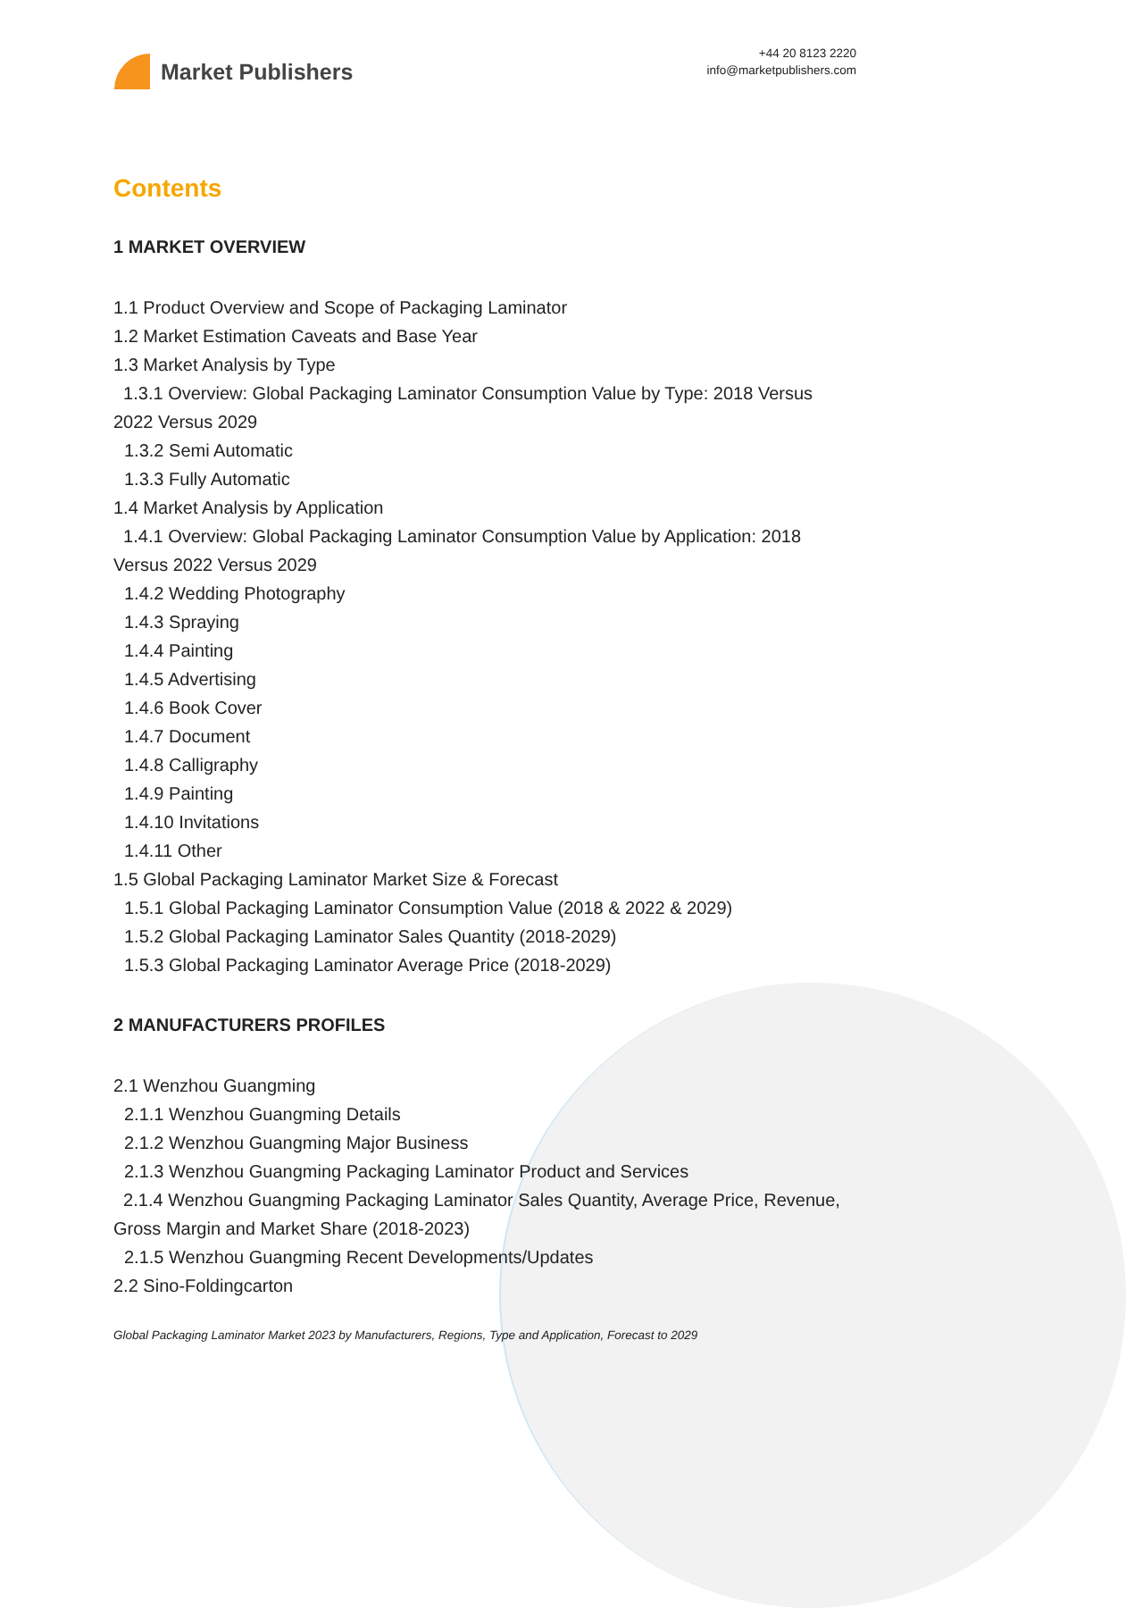Market Publishers
+44 20 8123 2220
info@marketpublishers.com
Contents
1 MARKET OVERVIEW
1.1 Product Overview and Scope of Packaging Laminator
1.2 Market Estimation Caveats and Base Year
1.3 Market Analysis by Type
1.3.1 Overview: Global Packaging Laminator Consumption Value by Type: 2018 Versus 2022 Versus 2029
1.3.2 Semi Automatic
1.3.3 Fully Automatic
1.4 Market Analysis by Application
1.4.1 Overview: Global Packaging Laminator Consumption Value by Application: 2018 Versus 2022 Versus 2029
1.4.2 Wedding Photography
1.4.3 Spraying
1.4.4 Painting
1.4.5 Advertising
1.4.6 Book Cover
1.4.7 Document
1.4.8 Calligraphy
1.4.9 Painting
1.4.10 Invitations
1.4.11 Other
1.5 Global Packaging Laminator Market Size & Forecast
1.5.1 Global Packaging Laminator Consumption Value (2018 & 2022 & 2029)
1.5.2 Global Packaging Laminator Sales Quantity (2018-2029)
1.5.3 Global Packaging Laminator Average Price (2018-2029)
2 MANUFACTURERS PROFILES
2.1 Wenzhou Guangming
2.1.1 Wenzhou Guangming Details
2.1.2 Wenzhou Guangming Major Business
2.1.3 Wenzhou Guangming Packaging Laminator Product and Services
2.1.4 Wenzhou Guangming Packaging Laminator Sales Quantity, Average Price, Revenue, Gross Margin and Market Share (2018-2023)
2.1.5 Wenzhou Guangming Recent Developments/Updates
2.2 Sino-Foldingcarton
Global Packaging Laminator Market 2023 by Manufacturers, Regions, Type and Application, Forecast to 2029